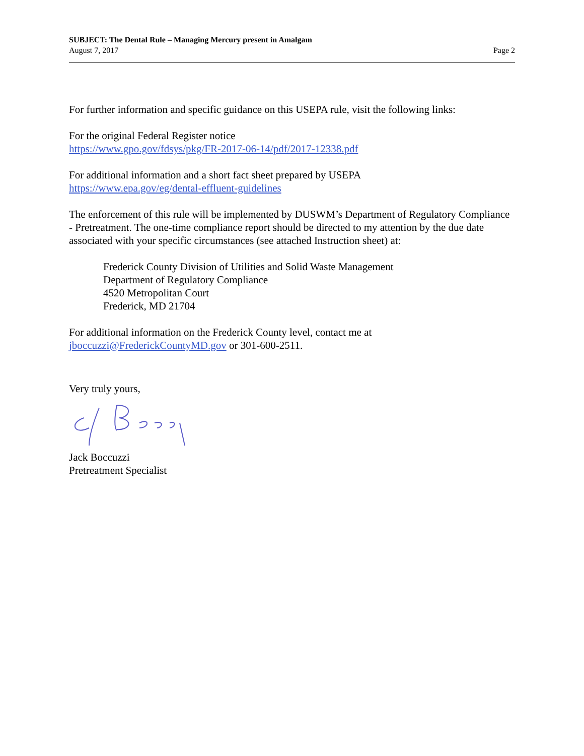SUBJECT: The Dental Rule – Managing Mercury present in Amalgam
August 7, 2017 Page 2
For further information and specific guidance on this USEPA rule, visit the following links:
For the original Federal Register notice
https://www.gpo.gov/fdsys/pkg/FR-2017-06-14/pdf/2017-12338.pdf
For additional information and a short fact sheet prepared by USEPA
https://www.epa.gov/eg/dental-effluent-guidelines
The enforcement of this rule will be implemented by DUSWM’s Department of Regulatory Compliance - Pretreatment. The one-time compliance report should be directed to my attention by the due date associated with your specific circumstances (see attached Instruction sheet) at:
Frederick County Division of Utilities and Solid Waste Management
Department of Regulatory Compliance
4520 Metropolitan Court
Frederick, MD 21704
For additional information on the Frederick County level, contact me at
jboccuzzi@FrederickCountyMD.gov or 301-600-2511.
Very truly yours,
Jack Boccuzzi
Pretreatment Specialist